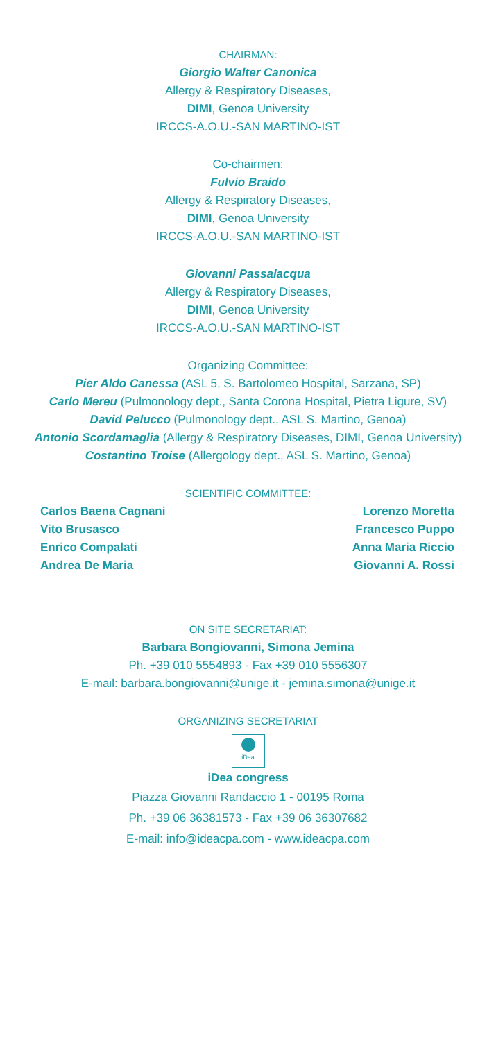CHAIRMAN:
Giorgio Walter Canonica
Allergy & Respiratory Diseases,
DIMI, Genoa University
IRCCS-A.O.U.-SAN MARTINO-IST
Co-chairmen:
Fulvio Braido
Allergy & Respiratory Diseases,
DIMI, Genoa University
IRCCS-A.O.U.-SAN MARTINO-IST
Giovanni Passalacqua
Allergy & Respiratory Diseases,
DIMI, Genoa University
IRCCS-A.O.U.-SAN MARTINO-IST
Organizing Committee:
Pier Aldo Canessa (ASL 5, S. Bartolomeo Hospital, Sarzana, SP)
Carlo Mereu (Pulmonology dept., Santa Corona Hospital, Pietra Ligure, SV)
David Pelucco (Pulmonology dept., ASL S. Martino, Genoa)
Antonio Scordamaglia (Allergy & Respiratory Diseases, DIMI, Genoa University)
Costantino Troise (Allergology dept., ASL S. Martino, Genoa)
SCIENTIFIC COMMITTEE:
Carlos Baena Cagnani
Vito Brusasco
Enrico Compalati
Andrea De Maria
Lorenzo Moretta
Francesco Puppo
Anna Maria Riccio
Giovanni A. Rossi
ON SITE SECRETARIAT:
Barbara Bongiovanni, Simona Jemina
Ph. +39 010 5554893 - Fax +39 010 5556307
E-mail: barbara.bongiovanni@unige.it - jemina.simona@unige.it
ORGANIZING SECRETARIAT
iDea
iDea congress
Piazza Giovanni Randaccio 1 - 00195 Roma
Ph. +39 06 36381573 - Fax +39 06 36307682
E-mail: info@ideacpa.com - www.ideacpa.com